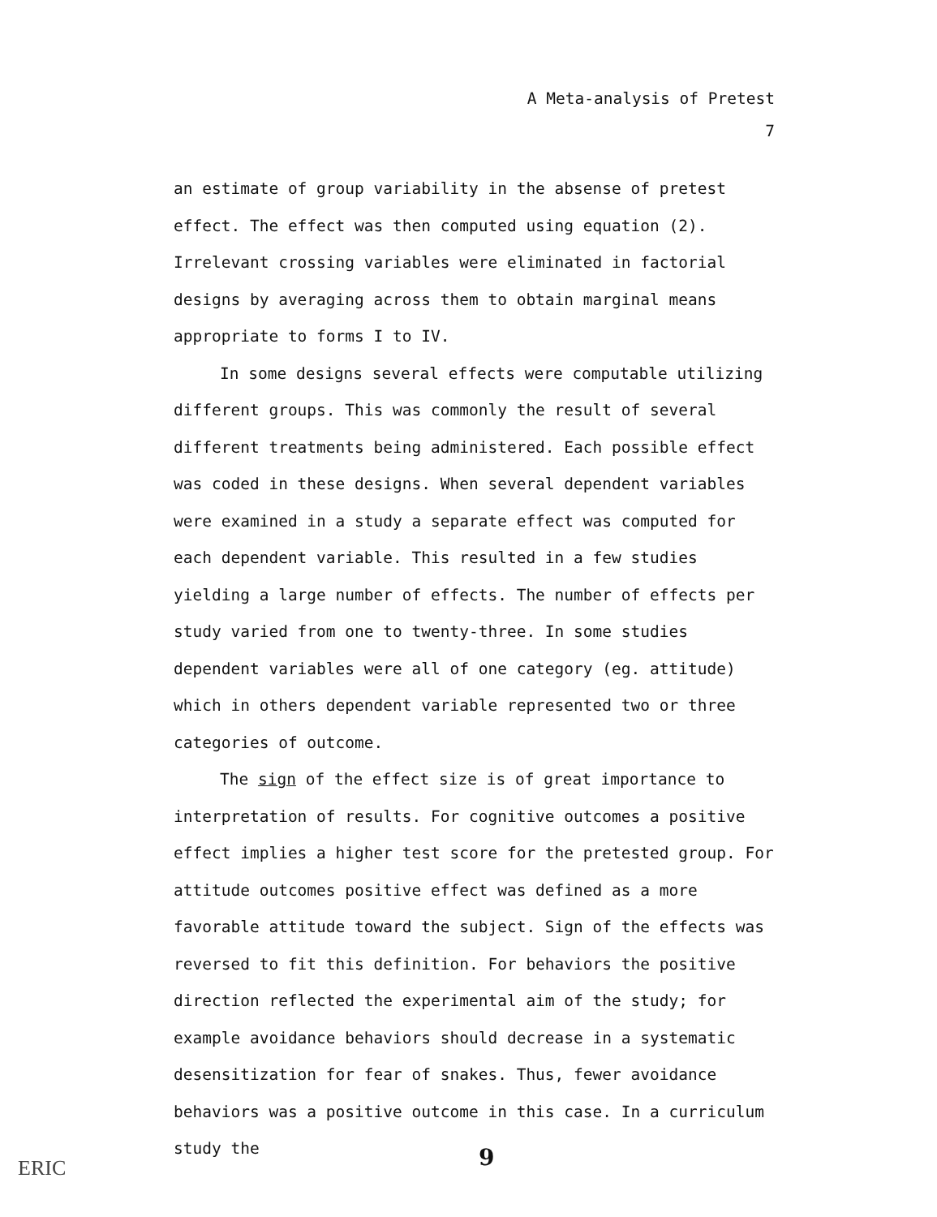A Meta-analysis of Pretest
7
an estimate of group variability in the absense of pretest effect. The effect was then computed using equation (2). Irrelevant crossing variables were eliminated in factorial designs by averaging across them to obtain marginal means appropriate to forms I to IV.
In some designs several effects were computable utilizing different groups. This was commonly the result of several different treatments being administered. Each possible effect was coded in these designs. When several dependent variables were examined in a study a separate effect was computed for each dependent variable. This resulted in a few studies yielding a large number of effects. The number of effects per study varied from one to twenty-three. In some studies dependent variables were all of one category (eg. attitude) which in others dependent variable represented two or three categories of outcome.
The sign of the effect size is of great importance to interpretation of results. For cognitive outcomes a positive effect implies a higher test score for the pretested group. For attitude outcomes positive effect was defined as a more favorable attitude toward the subject. Sign of the effects was reversed to fit this definition. For behaviors the positive direction reflected the experimental aim of the study; for example avoidance behaviors should decrease in a systematic desensitization for fear of snakes. Thus, fewer avoidance behaviors was a positive outcome in this case. In a curriculum study the
9
ERIC